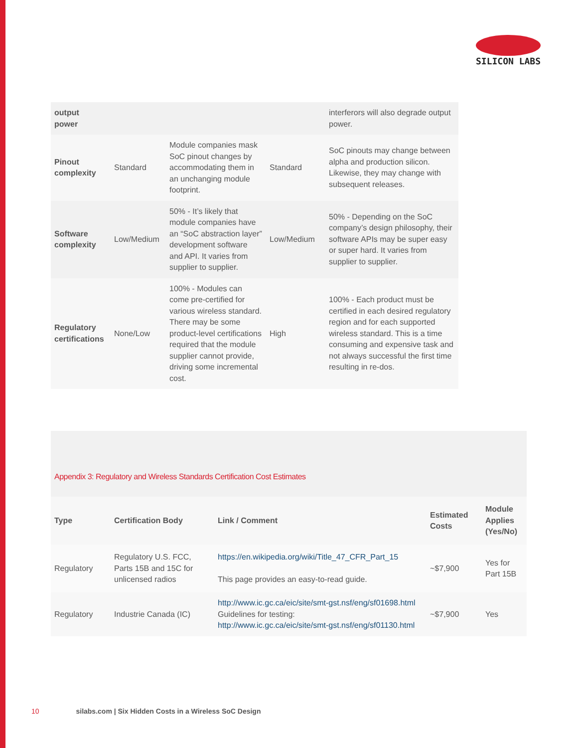SILICON LABS
| output power | | | | interferors will also degrade output power. |
| Pinout complexity | Standard | Module companies mask SoC pinout changes by accommodating them in an unchanging module footprint. | Standard | SoC pinouts may change between alpha and production silicon. Likewise, they may change with subsequent releases. |
| Software complexity | Low/Medium | 50% - It’s likely that module companies have an “SoC abstraction layer” development software and API. It varies from supplier to supplier. | Low/Medium | 50% - Depending on the SoC company’s design philosophy, their software APIs may be super easy or super hard. It varies from supplier to supplier. |
| Regulatory certifications | None/Low | 100% - Modules can come pre-certified for various wireless standard. There may be some product-level certifications required that the module supplier cannot provide, driving some incremental cost. | High | 100% - Each product must be certified in each desired regulatory region and for each supported wireless standard. This is a time consuming and expensive task and not always successful the first time resulting in re-dos. |
Appendix 3: Regulatory and Wireless Standards Certification Cost Estimates
| Type | Certification Body | Link / Comment | Estimated Costs | Module Applies (Yes/No) |
| --- | --- | --- | --- | --- |
| Regulatory | Regulatory U.S. FCC, Parts 15B and 15C for unlicensed radios | https://en.wikipedia.org/wiki/Title_47_CFR_Part_15 This page provides an easy-to-read guide. | ~$7,900 | Yes for Part 15B |
| Regulatory | Industrie Canada (IC) | http://www.ic.gc.ca/eic/site/smt-gst.nsf/eng/sf01698.html Guidelines for testing: http://www.ic.gc.ca/eic/site/smt-gst.nsf/eng/sf01130.html | ~$7,900 | Yes |
10 silabs.com | Six Hidden Costs in a Wireless SoC Design